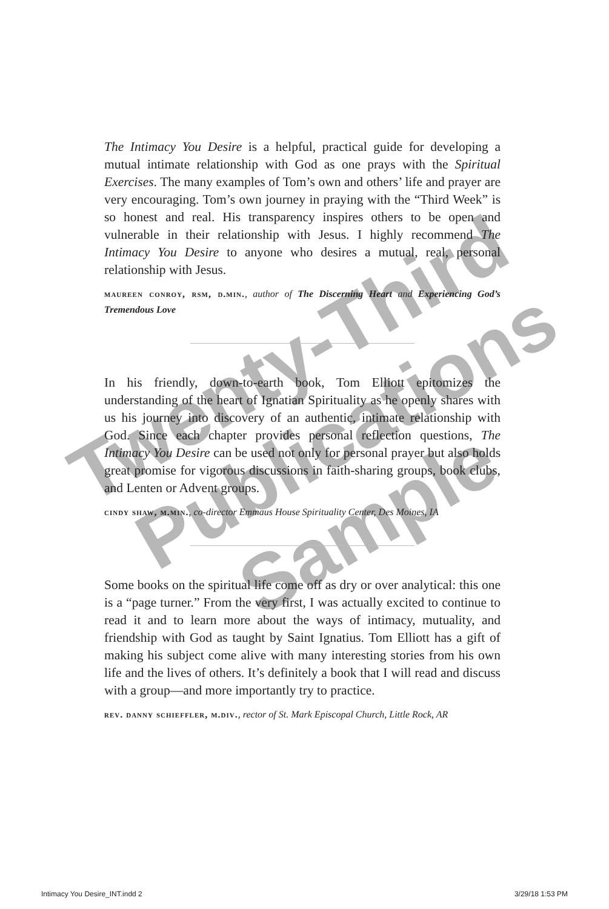Twenty-Third
Publications
Sample
The Intimacy You Desire is a helpful, practical guide for developing a mutual intimate relationship with God as one prays with the Spiritual Exercises. The many examples of Tom’s own and others’ life and prayer are very encouraging. Tom’s own journey in praying with the “Third Week” is so honest and real. His transparency inspires others to be open and vulnerable in their relationship with Jesus. I highly recommend The Intimacy You Desire to anyone who desires a mutual, real, personal relationship with Jesus.
maureen conroy, rsm, d.min., author of The Discerning Heart and Experiencing God’s Tremendous Love
In his friendly, down-to-earth book, Tom Elliott epitomizes the understanding of the heart of Ignatian Spirituality as he openly shares with us his journey into discovery of an authentic, intimate relationship with God. Since each chapter provides personal reflection questions, The Intimacy You Desire can be used not only for personal prayer but also holds great promise for vigorous discussions in faith-sharing groups, book clubs, and Lenten or Advent groups.
cindy shaw, m.min., co-director Emmaus House Spirituality Center, Des Moines, IA
Some books on the spiritual life come off as dry or over analytical: this one is a “page turner.” From the very first, I was actually excited to continue to read it and to learn more about the ways of intimacy, mutuality, and friendship with God as taught by Saint Ignatius. Tom Elliott has a gift of making his subject come alive with many interesting stories from his own life and the lives of others. It’s definitely a book that I will read and discuss with a group—and more importantly try to practice.
rev. danny schieffler, m.div., rector of St. Mark Episcopal Church, Little Rock, AR
Intimacy You Desire_INT.indd 2 3/29/18 1:53 PM